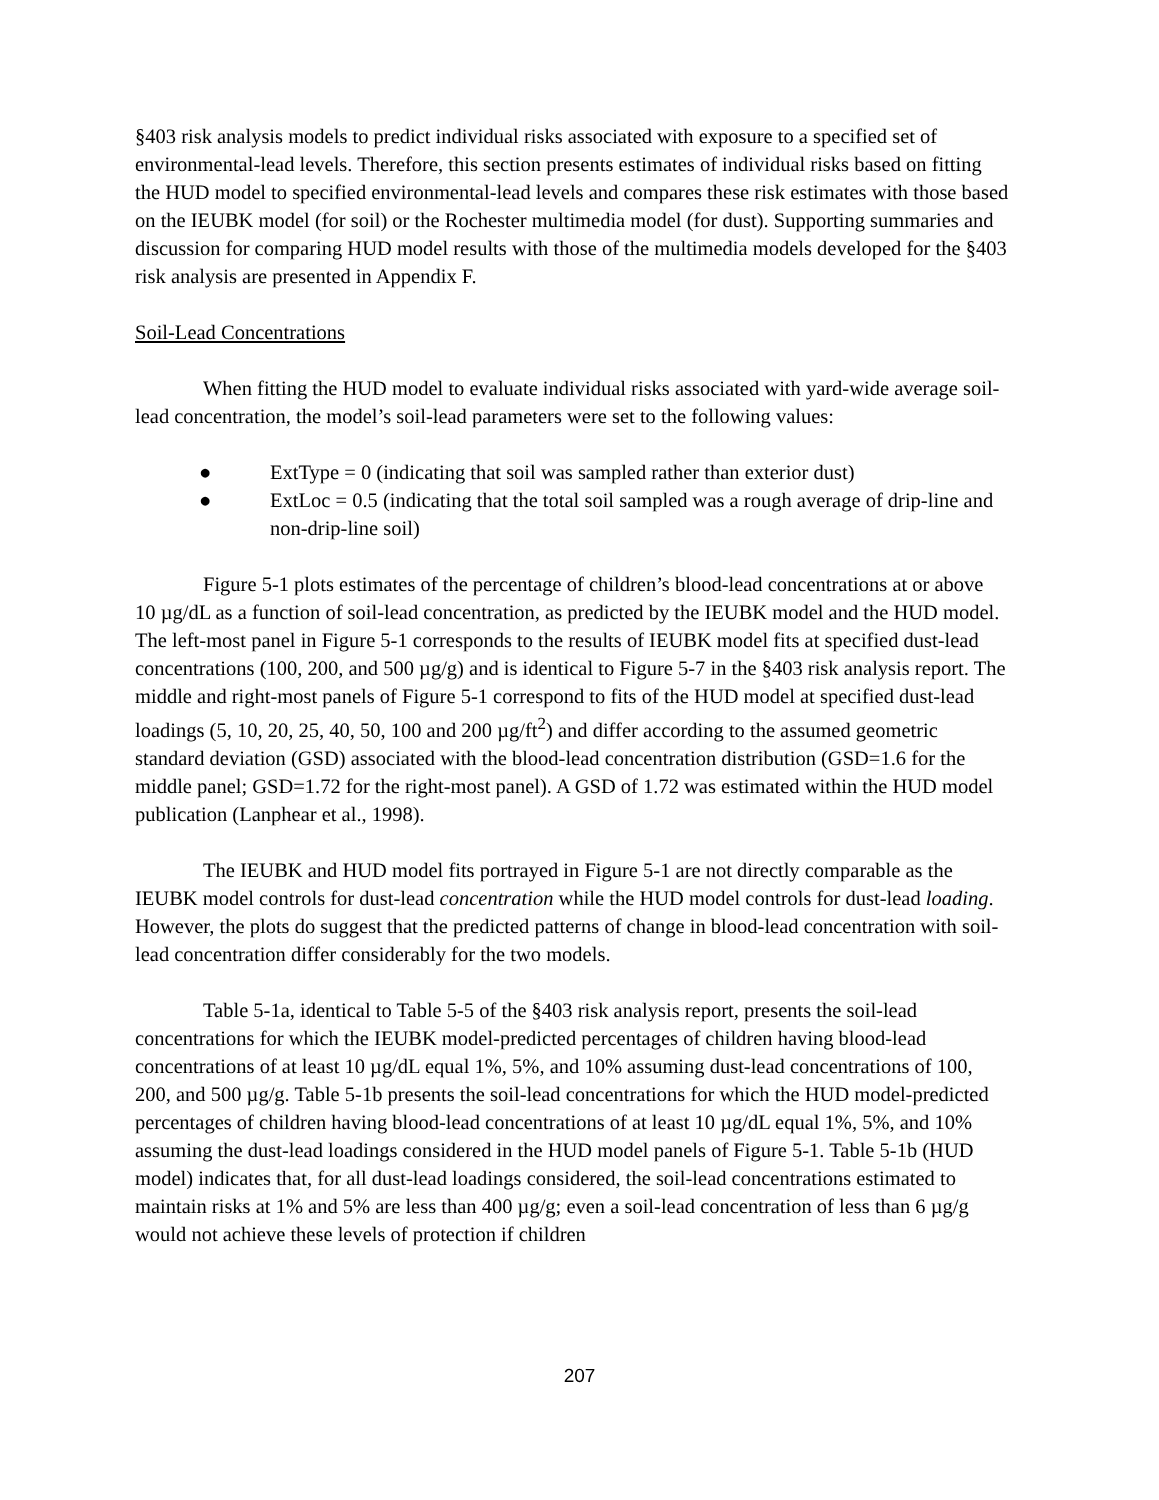§403 risk analysis models to predict individual risks associated with exposure to a specified set of environmental-lead levels. Therefore, this section presents estimates of individual risks based on fitting the HUD model to specified environmental-lead levels and compares these risk estimates with those based on the IEUBK model (for soil) or the Rochester multimedia model (for dust). Supporting summaries and discussion for comparing HUD model results with those of the multimedia models developed for the §403 risk analysis are presented in Appendix F.
Soil-Lead Concentrations
When fitting the HUD model to evaluate individual risks associated with yard-wide average soil-lead concentration, the model’s soil-lead parameters were set to the following values:
● ExtType = 0 (indicating that soil was sampled rather than exterior dust)
● ExtLoc = 0.5 (indicating that the total soil sampled was a rough average of drip-line and non-drip-line soil)
Figure 5-1 plots estimates of the percentage of children’s blood-lead concentrations at or above 10 µg/dL as a function of soil-lead concentration, as predicted by the IEUBK model and the HUD model. The left-most panel in Figure 5-1 corresponds to the results of IEUBK model fits at specified dust-lead concentrations (100, 200, and 500 µg/g) and is identical to Figure 5-7 in the §403 risk analysis report. The middle and right-most panels of Figure 5-1 correspond to fits of the HUD model at specified dust-lead loadings (5, 10, 20, 25, 40, 50, 100 and 200 µg/ft<sup>2</sup>) and differ according to the assumed geometric standard deviation (GSD) associated with the blood-lead concentration distribution (GSD=1.6 for the middle panel; GSD=1.72 for the right-most panel). A GSD of 1.72 was estimated within the HUD model publication (Lanphear et al., 1998).
The IEUBK and HUD model fits portrayed in Figure 5-1 are not directly comparable as the IEUBK model controls for dust-lead concentration while the HUD model controls for dust-lead loading. However, the plots do suggest that the predicted patterns of change in blood-lead concentration with soil-lead concentration differ considerably for the two models.
Table 5-1a, identical to Table 5-5 of the §403 risk analysis report, presents the soil-lead concentrations for which the IEUBK model-predicted percentages of children having blood-lead concentrations of at least 10 µg/dL equal 1%, 5%, and 10% assuming dust-lead concentrations of 100, 200, and 500 µg/g. Table 5-1b presents the soil-lead concentrations for which the HUD model-predicted percentages of children having blood-lead concentrations of at least 10 µg/dL equal 1%, 5%, and 10% assuming the dust-lead loadings considered in the HUD model panels of Figure 5-1. Table 5-1b (HUD model) indicates that, for all dust-lead loadings considered, the soil-lead concentrations estimated to maintain risks at 1% and 5% are less than 400 µg/g; even a soil-lead concentration of less than 6 µg/g would not achieve these levels of protection if children
207